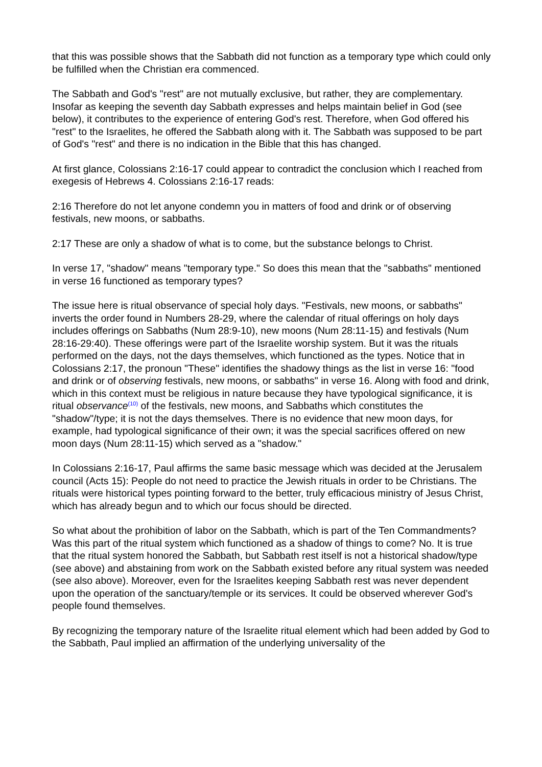that this was possible shows that the Sabbath did not function as a temporary type which could only be fulfilled when the Christian era commenced.
The Sabbath and God's "rest" are not mutually exclusive, but rather, they are complementary. Insofar as keeping the seventh day Sabbath expresses and helps maintain belief in God (see below), it contributes to the experience of entering God's rest. Therefore, when God offered his "rest" to the Israelites, he offered the Sabbath along with it. The Sabbath was supposed to be part of God's "rest" and there is no indication in the Bible that this has changed.
At first glance, Colossians 2:16-17 could appear to contradict the conclusion which I reached from exegesis of Hebrews 4. Colossians 2:16-17 reads:
2:16 Therefore do not let anyone condemn you in matters of food and drink or of observing festivals, new moons, or sabbaths.
2:17 These are only a shadow of what is to come, but the substance belongs to Christ.
In verse 17, "shadow" means "temporary type." So does this mean that the "sabbaths" mentioned in verse 16 functioned as temporary types?
The issue here is ritual observance of special holy days. "Festivals, new moons, or sabbaths" inverts the order found in Numbers 28-29, where the calendar of ritual offerings on holy days includes offerings on Sabbaths (Num 28:9-10), new moons (Num 28:11-15) and festivals (Num 28:16-29:40). These offerings were part of the Israelite worship system. But it was the rituals performed on the days, not the days themselves, which functioned as the types. Notice that in Colossians 2:17, the pronoun "These" identifies the shadowy things as the list in verse 16: "food and drink or of observing festivals, new moons, or sabbaths" in verse 16. Along with food and drink, which in this context must be religious in nature because they have typological significance, it is ritual observance<sup>(10)</sup> of the festivals, new moons, and Sabbaths which constitutes the "shadow"/type; it is not the days themselves. There is no evidence that new moon days, for example, had typological significance of their own; it was the special sacrifices offered on new moon days (Num 28:11-15) which served as a "shadow."
In Colossians 2:16-17, Paul affirms the same basic message which was decided at the Jerusalem council (Acts 15): People do not need to practice the Jewish rituals in order to be Christians. The rituals were historical types pointing forward to the better, truly efficacious ministry of Jesus Christ, which has already begun and to which our focus should be directed.
So what about the prohibition of labor on the Sabbath, which is part of the Ten Commandments? Was this part of the ritual system which functioned as a shadow of things to come? No. It is true that the ritual system honored the Sabbath, but Sabbath rest itself is not a historical shadow/type (see above) and abstaining from work on the Sabbath existed before any ritual system was needed (see also above). Moreover, even for the Israelites keeping Sabbath rest was never dependent upon the operation of the sanctuary/temple or its services. It could be observed wherever God's people found themselves.
By recognizing the temporary nature of the Israelite ritual element which had been added by God to the Sabbath, Paul implied an affirmation of the underlying universality of the